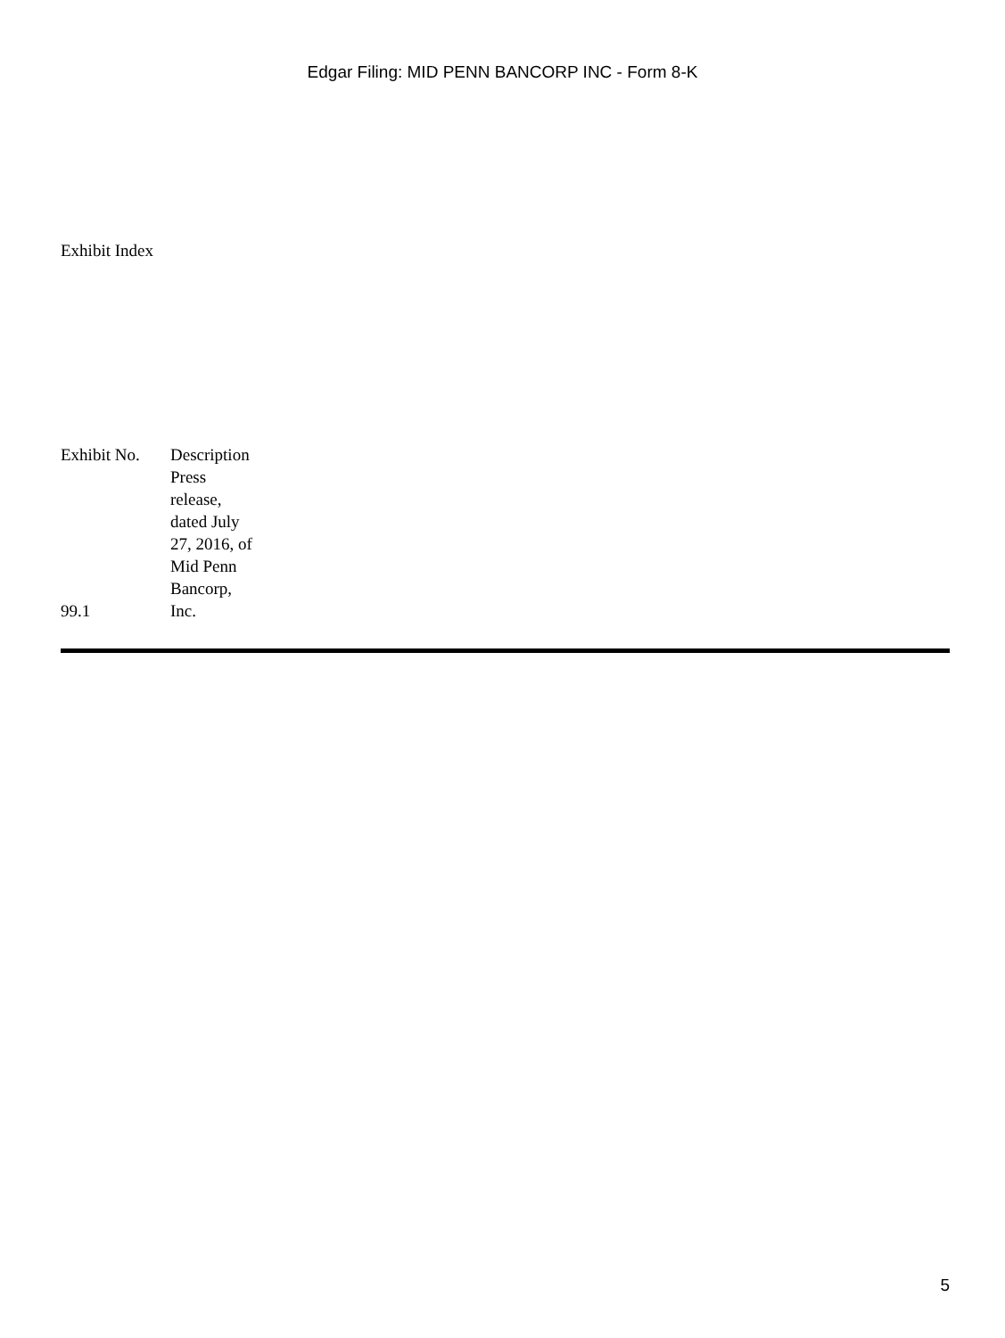Edgar Filing: MID PENN BANCORP INC - Form 8-K
Exhibit Index
| Exhibit No. | Description |
| --- | --- |
| 99.1 | Press release, dated July 27, 2016, of Mid Penn Bancorp, Inc. |
5